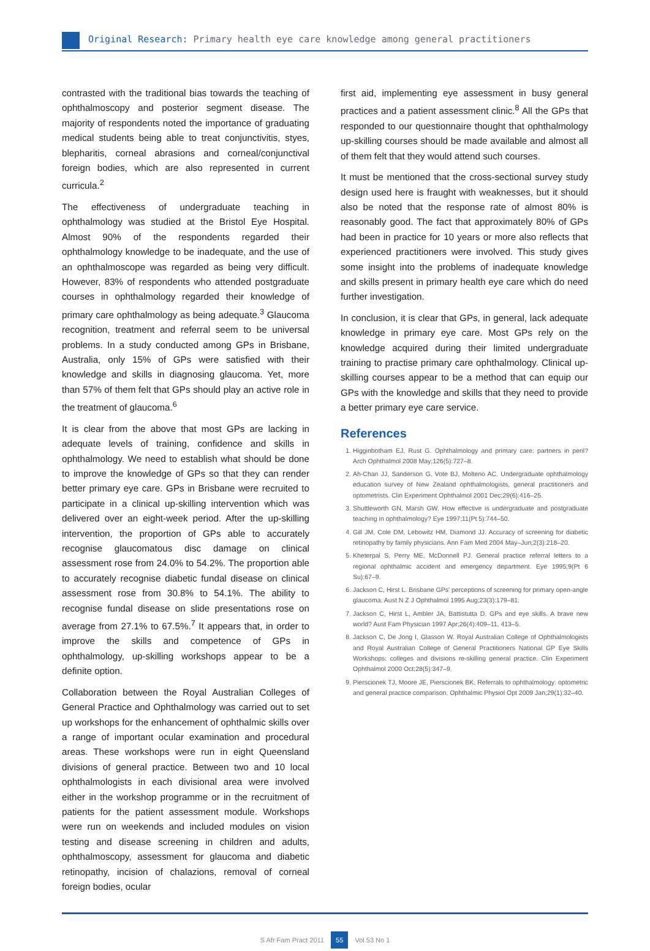Original Research: Primary health eye care knowledge among general practitioners
contrasted with the traditional bias towards the teaching of ophthalmoscopy and posterior segment disease. The majority of respondents noted the importance of graduating medical students being able to treat conjunctivitis, styes, blepharitis, corneal abrasions and corneal/conjunctival foreign bodies, which are also represented in current curricula.<sup>2</sup>
The effectiveness of undergraduate teaching in ophthalmology was studied at the Bristol Eye Hospital. Almost 90% of the respondents regarded their ophthalmology knowledge to be inadequate, and the use of an ophthalmoscope was regarded as being very difficult. However, 83% of respondents who attended postgraduate courses in ophthalmology regarded their knowledge of primary care ophthalmology as being adequate.<sup>3</sup> Glaucoma recognition, treatment and referral seem to be universal problems. In a study conducted among GPs in Brisbane, Australia, only 15% of GPs were satisfied with their knowledge and skills in diagnosing glaucoma. Yet, more than 57% of them felt that GPs should play an active role in the treatment of glaucoma.<sup>6</sup>
It is clear from the above that most GPs are lacking in adequate levels of training, confidence and skills in ophthalmology. We need to establish what should be done to improve the knowledge of GPs so that they can render better primary eye care. GPs in Brisbane were recruited to participate in a clinical up-skilling intervention which was delivered over an eight-week period. After the up-skilling intervention, the proportion of GPs able to accurately recognise glaucomatous disc damage on clinical assessment rose from 24.0% to 54.2%. The proportion able to accurately recognise diabetic fundal disease on clinical assessment rose from 30.8% to 54.1%. The ability to recognise fundal disease on slide presentations rose on average from 27.1% to 67.5%.<sup>7</sup> It appears that, in order to improve the skills and competence of GPs in ophthalmology, up-skilling workshops appear to be a definite option.
Collaboration between the Royal Australian Colleges of General Practice and Ophthalmology was carried out to set up workshops for the enhancement of ophthalmic skills over a range of important ocular examination and procedural areas. These workshops were run in eight Queensland divisions of general practice. Between two and 10 local ophthalmologists in each divisional area were involved either in the workshop programme or in the recruitment of patients for the patient assessment module. Workshops were run on weekends and included modules on vision testing and disease screening in children and adults, ophthalmoscopy, assessment for glaucoma and diabetic retinopathy, incision of chalazions, removal of corneal foreign bodies, ocular
first aid, implementing eye assessment in busy general practices and a patient assessment clinic.<sup>8</sup> All the GPs that responded to our questionnaire thought that ophthalmology up-skilling courses should be made available and almost all of them felt that they would attend such courses.
It must be mentioned that the cross-sectional survey study design used here is fraught with weaknesses, but it should also be noted that the response rate of almost 80% is reasonably good. The fact that approximately 80% of GPs had been in practice for 10 years or more also reflects that experienced practitioners were involved. This study gives some insight into the problems of inadequate knowledge and skills present in primary health eye care which do need further investigation.
In conclusion, it is clear that GPs, in general, lack adequate knowledge in primary eye care. Most GPs rely on the knowledge acquired during their limited undergraduate training to practise primary care ophthalmology. Clinical up-skilling courses appear to be a method that can equip our GPs with the knowledge and skills that they need to provide a better primary eye care service.
References
1. Higginbotham EJ, Rust G. Ophthalmology and primary care: partners in peril? Arch Ophthalmol 2008 May;126(5):727–8.
2. Ah-Chan JJ, Sanderson G, Vote BJ, Molteno AC. Undergraduate ophthalmology education survey of New Zealand ophthalmologists, general practitioners and optometrists. Clin Experiment Ophthalmol 2001 Dec;29(6):416–25.
3. Shuttleworth GN, Marsh GW. How effective is undergraduate and postgraduate teaching in ophthalmology? Eye 1997;11(Pt 5):744–50.
4. Gill JM, Cole DM, Lebowitz HM, Diamond JJ. Accuracy of screening for diabetic retinopathy by family physicians. Ann Fam Med 2004 May–Jun;2(3):218–20.
5. Kheterpal S, Perry ME, McDonnell PJ. General practice referral letters to a regional ophthalmic accident and emergency department. Eye 1995;9(Pt 6 Su):67–9.
6. Jackson C, Hirst L. Brisbane GPs' perceptions of screening for primary open-angle glaucoma. Aust N Z J Ophthalmol 1995 Aug;23(3):179–81.
7. Jackson C, Hirst L, Ambler JA, Battistutta D. GPs and eye skills. A brave new world? Aust Fam Physician 1997 Apr;26(4):409–11, 413–5.
8. Jackson C, De Jong I, Glasson W. Royal Australian College of Ophthalmologists and Royal Australian College of General Practitioners National GP Eye Skills Workshops: colleges and divisions re-skilling general practice. Clin Experiment Ophthalmol 2000 Oct;28(5):347–9.
9. Pierscionek TJ, Moore JE, Pierscionek BK. Referrals to ophthalmology: optometric and general practice comparison. Ophthalmic Physiol Opt 2009 Jan;29(1):32–40.
S Afr Fam Pract 2011 55 Vol 53 No 1